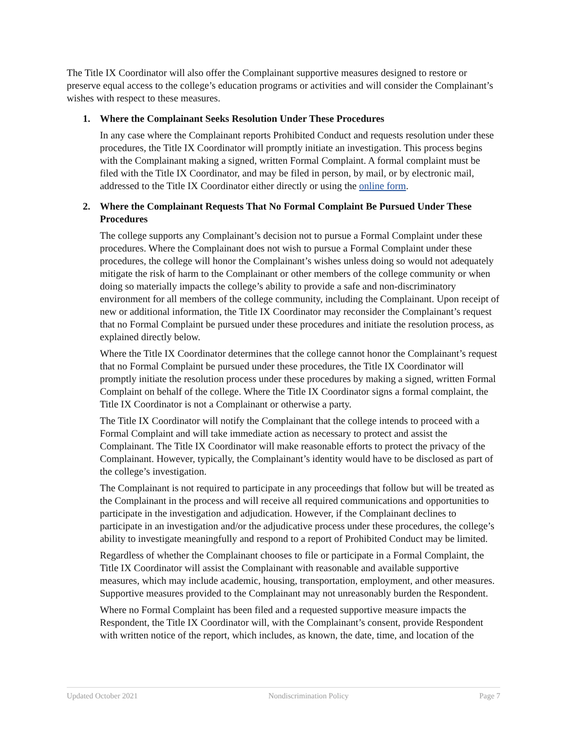The Title IX Coordinator will also offer the Complainant supportive measures designed to restore or preserve equal access to the college’s education programs or activities and will consider the Complainant’s wishes with respect to these measures.
1. Where the Complainant Seeks Resolution Under These Procedures
In any case where the Complainant reports Prohibited Conduct and requests resolution under these procedures, the Title IX Coordinator will promptly initiate an investigation. This process begins with the Complainant making a signed, written Formal Complaint. A formal complaint must be filed with the Title IX Coordinator, and may be filed in person, by mail, or by electronic mail, addressed to the Title IX Coordinator either directly or using the online form.
2. Where the Complainant Requests That No Formal Complaint Be Pursued Under These Procedures
The college supports any Complainant’s decision not to pursue a Formal Complaint under these procedures. Where the Complainant does not wish to pursue a Formal Complaint under these procedures, the college will honor the Complainant’s wishes unless doing so would not adequately mitigate the risk of harm to the Complainant or other members of the college community or when doing so materially impacts the college’s ability to provide a safe and non-discriminatory environment for all members of the college community, including the Complainant. Upon receipt of new or additional information, the Title IX Coordinator may reconsider the Complainant’s request that no Formal Complaint be pursued under these procedures and initiate the resolution process, as explained directly below.
Where the Title IX Coordinator determines that the college cannot honor the Complainant’s request that no Formal Complaint be pursued under these procedures, the Title IX Coordinator will promptly initiate the resolution process under these procedures by making a signed, written Formal Complaint on behalf of the college. Where the Title IX Coordinator signs a formal complaint, the Title IX Coordinator is not a Complainant or otherwise a party.
The Title IX Coordinator will notify the Complainant that the college intends to proceed with a Formal Complaint and will take immediate action as necessary to protect and assist the Complainant. The Title IX Coordinator will make reasonable efforts to protect the privacy of the Complainant. However, typically, the Complainant’s identity would have to be disclosed as part of the college’s investigation.
The Complainant is not required to participate in any proceedings that follow but will be treated as the Complainant in the process and will receive all required communications and opportunities to participate in the investigation and adjudication. However, if the Complainant declines to participate in an investigation and/or the adjudicative process under these procedures, the college’s ability to investigate meaningfully and respond to a report of Prohibited Conduct may be limited.
Regardless of whether the Complainant chooses to file or participate in a Formal Complaint, the Title IX Coordinator will assist the Complainant with reasonable and available supportive measures, which may include academic, housing, transportation, employment, and other measures. Supportive measures provided to the Complainant may not unreasonably burden the Respondent.
Where no Formal Complaint has been filed and a requested supportive measure impacts the Respondent, the Title IX Coordinator will, with the Complainant’s consent, provide Respondent with written notice of the report, which includes, as known, the date, time, and location of the
Updated October 2021 Nondiscrimination Policy Page 7